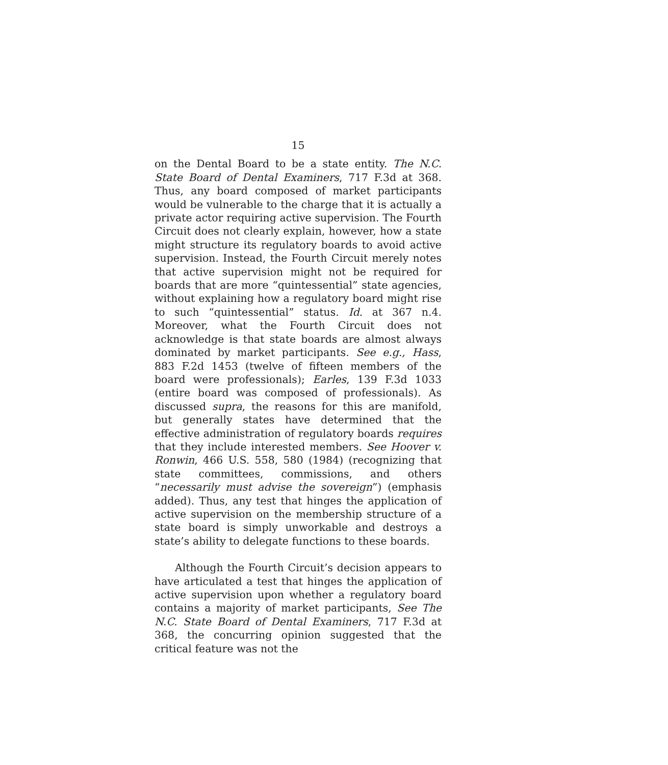15
on the Dental Board to be a state entity. The N.C. State Board of Dental Examiners, 717 F.3d at 368. Thus, any board composed of market participants would be vulnerable to the charge that it is actually a private actor requiring active supervision. The Fourth Circuit does not clearly explain, however, how a state might structure its regulatory boards to avoid active supervision. Instead, the Fourth Circuit merely notes that active supervision might not be required for boards that are more “quintessential” state agencies, without explaining how a regulatory board might rise to such “quintessential” status. Id. at 367 n.4. Moreover, what the Fourth Circuit does not acknowledge is that state boards are almost always dominated by market participants. See e.g., Hass, 883 F.2d 1453 (twelve of fifteen members of the board were professionals); Earles, 139 F.3d 1033 (entire board was composed of professionals). As discussed supra, the reasons for this are manifold, but generally states have determined that the effective administration of regulatory boards requires that they include interested members. See Hoover v. Ronwin, 466 U.S. 558, 580 (1984) (recognizing that state committees, commissions, and others “necessarily must advise the sovereign”) (emphasis added). Thus, any test that hinges the application of active supervision on the membership structure of a state board is simply unworkable and destroys a state’s ability to delegate functions to these boards.
Although the Fourth Circuit’s decision appears to have articulated a test that hinges the application of active supervision upon whether a regulatory board contains a majority of market participants, See The N.C. State Board of Dental Examiners, 717 F.3d at 368, the concurring opinion suggested that the critical feature was not the